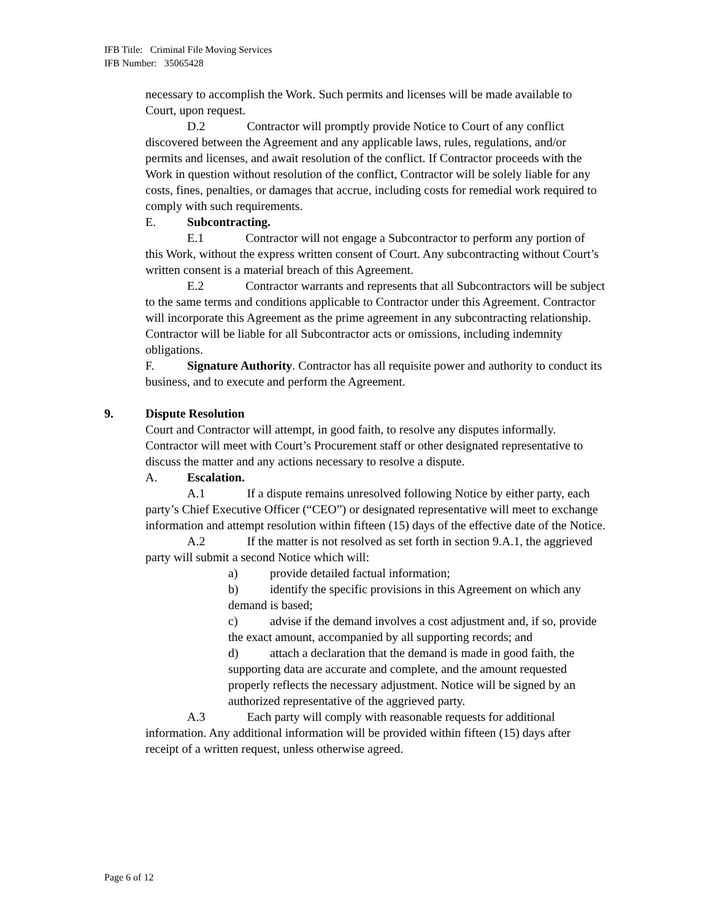IFB Title: Criminal File Moving Services
IFB Number: 35065428
necessary to accomplish the Work. Such permits and licenses will be made available to Court, upon request.
D.2 Contractor will promptly provide Notice to Court of any conflict discovered between the Agreement and any applicable laws, rules, regulations, and/or permits and licenses, and await resolution of the conflict. If Contractor proceeds with the Work in question without resolution of the conflict, Contractor will be solely liable for any costs, fines, penalties, or damages that accrue, including costs for remedial work required to comply with such requirements.
E. Subcontracting.
E.1 Contractor will not engage a Subcontractor to perform any portion of this Work, without the express written consent of Court. Any subcontracting without Court’s written consent is a material breach of this Agreement.
E.2 Contractor warrants and represents that all Subcontractors will be subject to the same terms and conditions applicable to Contractor under this Agreement. Contractor will incorporate this Agreement as the prime agreement in any subcontracting relationship. Contractor will be liable for all Subcontractor acts or omissions, including indemnity obligations.
F. Signature Authority. Contractor has all requisite power and authority to conduct its business, and to execute and perform the Agreement.
9. Dispute Resolution
Court and Contractor will attempt, in good faith, to resolve any disputes informally. Contractor will meet with Court’s Procurement staff or other designated representative to discuss the matter and any actions necessary to resolve a dispute.
A. Escalation.
A.1 If a dispute remains unresolved following Notice by either party, each party’s Chief Executive Officer (“CEO”) or designated representative will meet to exchange information and attempt resolution within fifteen (15) days of the effective date of the Notice.
A.2 If the matter is not resolved as set forth in section 9.A.1, the aggrieved party will submit a second Notice which will:
a) provide detailed factual information;
b) identify the specific provisions in this Agreement on which any demand is based;
c) advise if the demand involves a cost adjustment and, if so, provide the exact amount, accompanied by all supporting records; and
d) attach a declaration that the demand is made in good faith, the supporting data are accurate and complete, and the amount requested properly reflects the necessary adjustment. Notice will be signed by an authorized representative of the aggrieved party.
A.3 Each party will comply with reasonable requests for additional information. Any additional information will be provided within fifteen (15) days after receipt of a written request, unless otherwise agreed.
Page 6 of 12